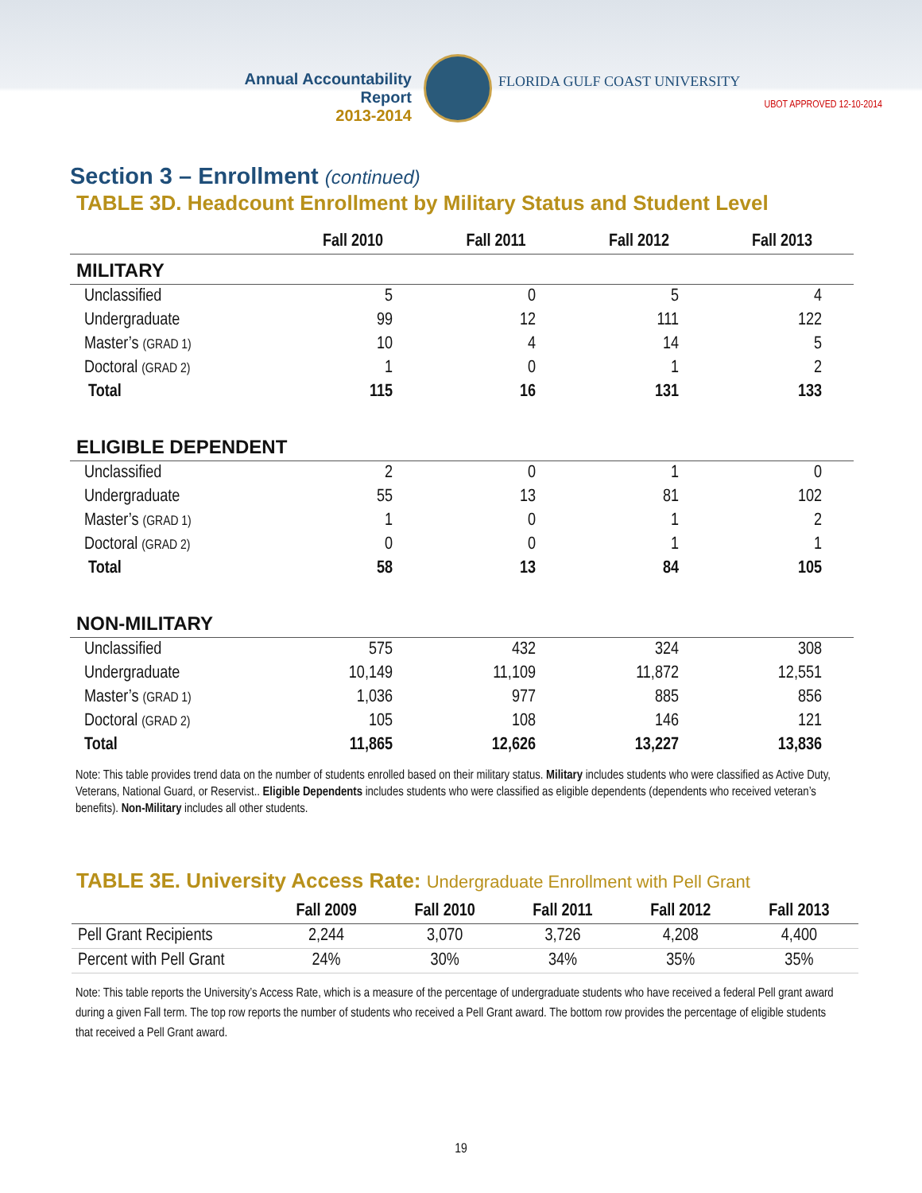Annual Accountability Report
2013-2014
FLORIDA GULF COAST UNIVERSITY
UBOT APPROVED 12-10-2014
Section 3 – Enrollment (continued)
TABLE 3D. Headcount Enrollment by Military Status and Student Level
| | Fall 2010 | Fall 2011 | Fall 2012 | Fall 2013 |
| --- | --- | --- | --- | --- |
| MILITARY | | | | |
| Unclassified | 5 | 0 | 5 | 4 |
| Undergraduate | 99 | 12 | 111 | 122 |
| Master’s (GRAD 1) | 10 | 4 | 14 | 5 |
| Doctoral (GRAD 2) | 1 | 0 | 1 | 2 |
| Total | 115 | 16 | 131 | 133 |
| ELIGIBLE DEPENDENT | | | | |
| Unclassified | 2 | 0 | 1 | 0 |
| Undergraduate | 55 | 13 | 81 | 102 |
| Master’s (GRAD 1) | 1 | 0 | 1 | 2 |
| Doctoral (GRAD 2) | 0 | 0 | 1 | 1 |
| Total | 58 | 13 | 84 | 105 |
| NON-MILITARY | | | | |
| Unclassified | 575 | 432 | 324 | 308 |
| Undergraduate | 10,149 | 11,109 | 11,872 | 12,551 |
| Master’s (GRAD 1) | 1,036 | 977 | 885 | 856 |
| Doctoral (GRAD 2) | 105 | 108 | 146 | 121 |
| Total | 11,865 | 12,626 | 13,227 | 13,836 |
Note: This table provides trend data on the number of students enrolled based on their military status. Military includes students who were classified as Active Duty, Veterans, National Guard, or Reservist.. Eligible Dependents includes students who were classified as eligible dependents (dependents who received veteran’s benefits). Non-Military includes all other students.
TABLE 3E. University Access Rate: Undergraduate Enrollment with Pell Grant
| | Fall 2009 | Fall 2010 | Fall 2011 | Fall 2012 | Fall 2013 |
| --- | --- | --- | --- | --- | --- |
| Pell Grant Recipients | 2,244 | 3,070 | 3,726 | 4,208 | 4,400 |
| Percent with Pell Grant | 24% | 30% | 34% | 35% | 35% |
Note: This table reports the University’s Access Rate, which is a measure of the percentage of undergraduate students who have received a federal Pell grant award during a given Fall term. The top row reports the number of students who received a Pell Grant award. The bottom row provides the percentage of eligible students that received a Pell Grant award.
19